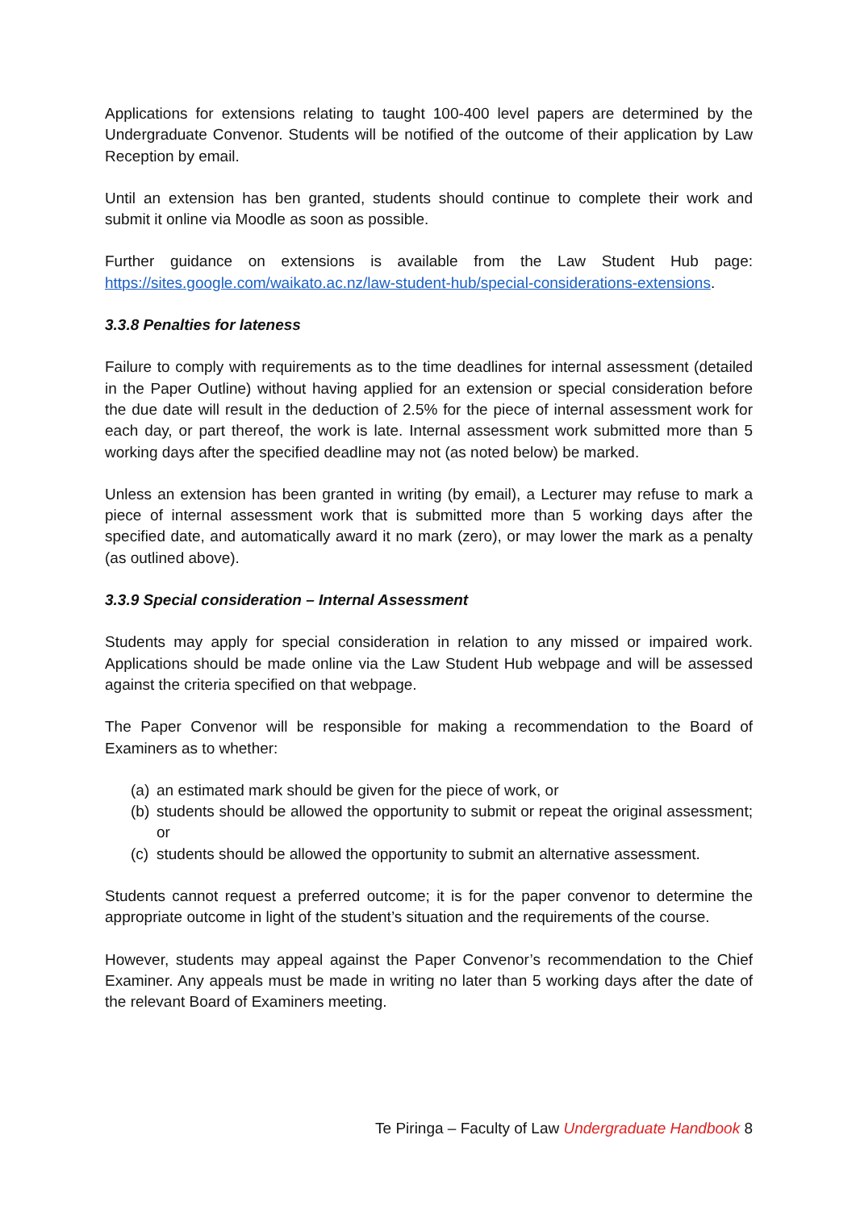Applications for extensions relating to taught 100-400 level papers are determined by the Undergraduate Convenor. Students will be notified of the outcome of their application by Law Reception by email.
Until an extension has ben granted, students should continue to complete their work and submit it online via Moodle as soon as possible.
Further guidance on extensions is available from the Law Student Hub page: https://sites.google.com/waikato.ac.nz/law-student-hub/special-considerations-extensions.
3.3.8 Penalties for lateness
Failure to comply with requirements as to the time deadlines for internal assessment (detailed in the Paper Outline) without having applied for an extension or special consideration before the due date will result in the deduction of 2.5% for the piece of internal assessment work for each day, or part thereof, the work is late. Internal assessment work submitted more than 5 working days after the specified deadline may not (as noted below) be marked.
Unless an extension has been granted in writing (by email), a Lecturer may refuse to mark a piece of internal assessment work that is submitted more than 5 working days after the specified date, and automatically award it no mark (zero), or may lower the mark as a penalty (as outlined above).
3.3.9 Special consideration – Internal Assessment
Students may apply for special consideration in relation to any missed or impaired work. Applications should be made online via the Law Student Hub webpage and will be assessed against the criteria specified on that webpage.
The Paper Convenor will be responsible for making a recommendation to the Board of Examiners as to whether:
(a) an estimated mark should be given for the piece of work, or
(b) students should be allowed the opportunity to submit or repeat the original assessment; or
(c) students should be allowed the opportunity to submit an alternative assessment.
Students cannot request a preferred outcome; it is for the paper convenor to determine the appropriate outcome in light of the student’s situation and the requirements of the course.
However, students may appeal against the Paper Convenor’s recommendation to the Chief Examiner. Any appeals must be made in writing no later than 5 working days after the date of the relevant Board of Examiners meeting.
Te Piringa – Faculty of Law Undergraduate Handbook 8